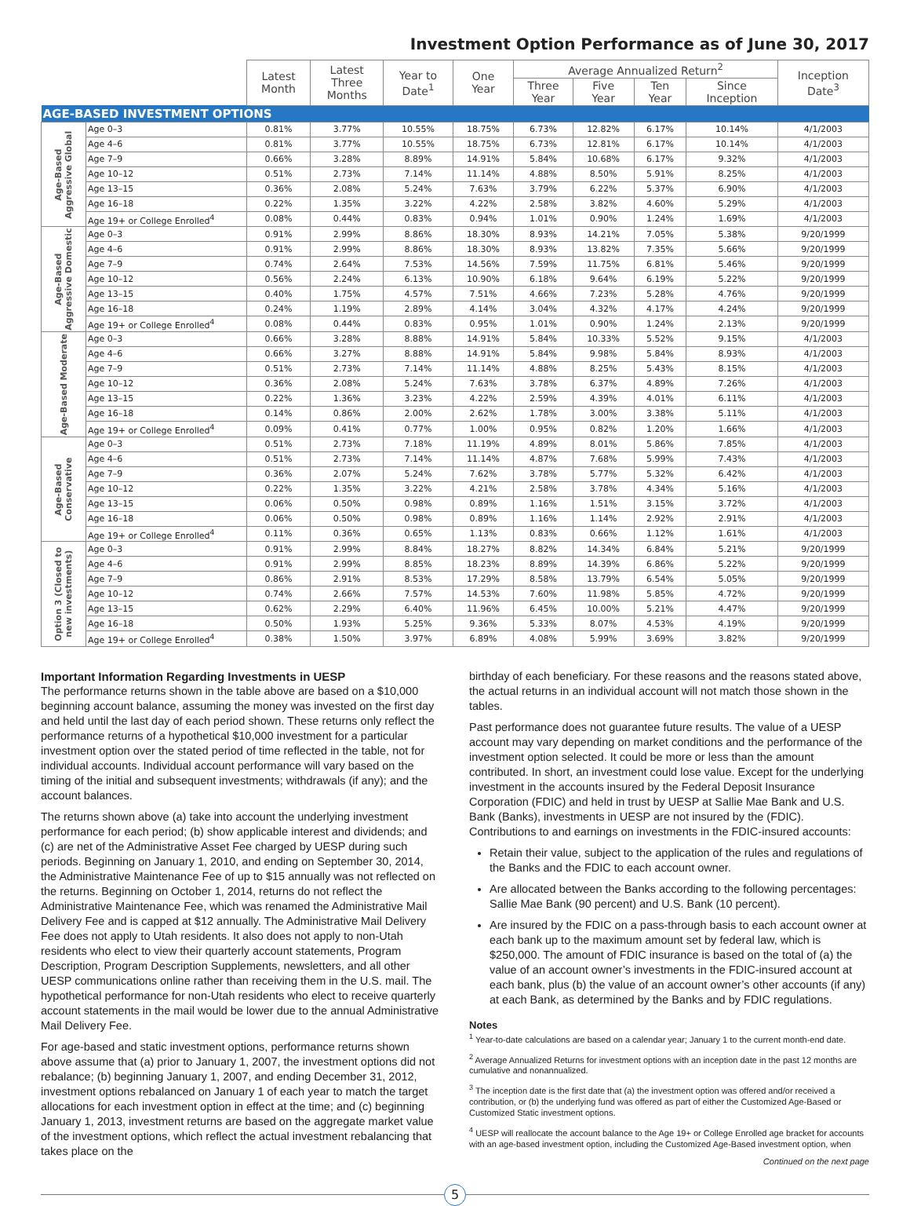Investment Option Performance as of June 30, 2017
| | | Latest Month | Latest Three Months | Year to Date<sup>1</sup> | One Year | Average Annualized Return<sup>2</sup> | | | | Inception Date<sup>3</sup> |
| --- | --- | --- | --- | --- | --- | --- | --- | --- | --- | --- |
| | | | | | | Three Year | Five Year | Ten Year | Since Inception | |
| AGE-BASED INVESTMENT OPTIONS | | | | | | | | | | |
| Age-Based Aggressive Global | Age 0–3 | 0.81% | 3.77% | 10.55% | 18.75% | 6.73% | 12.82% | 6.17% | 10.14% | 4/1/2003 |
| | Age 4–6 | 0.81% | 3.77% | 10.55% | 18.75% | 6.73% | 12.81% | 6.17% | 10.14% | 4/1/2003 |
| | Age 7–9 | 0.66% | 3.28% | 8.89% | 14.91% | 5.84% | 10.68% | 6.17% | 9.32% | 4/1/2003 |
| | Age 10–12 | 0.51% | 2.73% | 7.14% | 11.14% | 4.88% | 8.50% | 5.91% | 8.25% | 4/1/2003 |
| | Age 13–15 | 0.36% | 2.08% | 5.24% | 7.63% | 3.79% | 6.22% | 5.37% | 6.90% | 4/1/2003 |
| | Age 16–18 | 0.22% | 1.35% | 3.22% | 4.22% | 2.58% | 3.82% | 4.60% | 5.29% | 4/1/2003 |
| | Age 19+ or College Enrolled<sup>4</sup> | 0.08% | 0.44% | 0.83% | 0.94% | 1.01% | 0.90% | 1.24% | 1.69% | 4/1/2003 |
| Age-Based Aggressive Domestic | Age 0–3 | 0.91% | 2.99% | 8.86% | 18.30% | 8.93% | 14.21% | 7.05% | 5.38% | 9/20/1999 |
| | Age 4–6 | 0.91% | 2.99% | 8.86% | 18.30% | 8.93% | 13.82% | 7.35% | 5.66% | 9/20/1999 |
| | Age 7–9 | 0.74% | 2.64% | 7.53% | 14.56% | 7.59% | 11.75% | 6.81% | 5.46% | 9/20/1999 |
| | Age 10–12 | 0.56% | 2.24% | 6.13% | 10.90% | 6.18% | 9.64% | 6.19% | 5.22% | 9/20/1999 |
| | Age 13–15 | 0.40% | 1.75% | 4.57% | 7.51% | 4.66% | 7.23% | 5.28% | 4.76% | 9/20/1999 |
| | Age 16–18 | 0.24% | 1.19% | 2.89% | 4.14% | 3.04% | 4.32% | 4.17% | 4.24% | 9/20/1999 |
| | Age 19+ or College Enrolled<sup>4</sup> | 0.08% | 0.44% | 0.83% | 0.95% | 1.01% | 0.90% | 1.24% | 2.13% | 9/20/1999 |
| Age-Based Moderate | Age 0–3 | 0.66% | 3.28% | 8.88% | 14.91% | 5.84% | 10.33% | 5.52% | 9.15% | 4/1/2003 |
| | Age 4–6 | 0.66% | 3.27% | 8.88% | 14.91% | 5.84% | 9.98% | 5.84% | 8.93% | 4/1/2003 |
| | Age 7–9 | 0.51% | 2.73% | 7.14% | 11.14% | 4.88% | 8.25% | 5.43% | 8.15% | 4/1/2003 |
| | Age 10–12 | 0.36% | 2.08% | 5.24% | 7.63% | 3.78% | 6.37% | 4.89% | 7.26% | 4/1/2003 |
| | Age 13–15 | 0.22% | 1.36% | 3.23% | 4.22% | 2.59% | 4.39% | 4.01% | 6.11% | 4/1/2003 |
| | Age 16–18 | 0.14% | 0.86% | 2.00% | 2.62% | 1.78% | 3.00% | 3.38% | 5.11% | 4/1/2003 |
| | Age 19+ or College Enrolled<sup>4</sup> | 0.09% | 0.41% | 0.77% | 1.00% | 0.95% | 0.82% | 1.20% | 1.66% | 4/1/2003 |
| Age-Based Conservative | Age 0–3 | 0.51% | 2.73% | 7.18% | 11.19% | 4.89% | 8.01% | 5.86% | 7.85% | 4/1/2003 |
| | Age 4–6 | 0.51% | 2.73% | 7.14% | 11.14% | 4.87% | 7.68% | 5.99% | 7.43% | 4/1/2003 |
| | Age 7–9 | 0.36% | 2.07% | 5.24% | 7.62% | 3.78% | 5.77% | 5.32% | 6.42% | 4/1/2003 |
| | Age 10–12 | 0.22% | 1.35% | 3.22% | 4.21% | 2.58% | 3.78% | 4.34% | 5.16% | 4/1/2003 |
| | Age 13–15 | 0.06% | 0.50% | 0.98% | 0.89% | 1.16% | 1.51% | 3.15% | 3.72% | 4/1/2003 |
| | Age 16–18 | 0.06% | 0.50% | 0.98% | 0.89% | 1.16% | 1.14% | 2.92% | 2.91% | 4/1/2003 |
| | Age 19+ or College Enrolled<sup>4</sup> | 0.11% | 0.36% | 0.65% | 1.13% | 0.83% | 0.66% | 1.12% | 1.61% | 4/1/2003 |
| Option 3 (Closed to new investments) | Age 0–3 | 0.91% | 2.99% | 8.84% | 18.27% | 8.82% | 14.34% | 6.84% | 5.21% | 9/20/1999 |
| | Age 4–6 | 0.91% | 2.99% | 8.85% | 18.23% | 8.89% | 14.39% | 6.86% | 5.22% | 9/20/1999 |
| | Age 7–9 | 0.86% | 2.91% | 8.53% | 17.29% | 8.58% | 13.79% | 6.54% | 5.05% | 9/20/1999 |
| | Age 10–12 | 0.74% | 2.66% | 7.57% | 14.53% | 7.60% | 11.98% | 5.85% | 4.72% | 9/20/1999 |
| | Age 13–15 | 0.62% | 2.29% | 6.40% | 11.96% | 6.45% | 10.00% | 5.21% | 4.47% | 9/20/1999 |
| | Age 16–18 | 0.50% | 1.93% | 5.25% | 9.36% | 5.33% | 8.07% | 4.53% | 4.19% | 9/20/1999 |
| | Age 19+ or College Enrolled<sup>4</sup> | 0.38% | 1.50% | 3.97% | 6.89% | 4.08% | 5.99% | 3.69% | 3.82% | 9/20/1999 |
Important Information Regarding Investments in UESP
The performance returns shown in the table above are based on a $10,000 beginning account balance, assuming the money was invested on the first day and held until the last day of each period shown. These returns only reflect the performance returns of a hypothetical $10,000 investment for a particular investment option over the stated period of time reflected in the table, not for individual accounts. Individual account performance will vary based on the timing of the initial and subsequent investments; withdrawals (if any); and the account balances.
The returns shown above (a) take into account the underlying investment performance for each period; (b) show applicable interest and dividends; and (c) are net of the Administrative Asset Fee charged by UESP during such periods. Beginning on January 1, 2010, and ending on September 30, 2014, the Administrative Maintenance Fee of up to $15 annually was not reflected on the returns. Beginning on October 1, 2014, returns do not reflect the Administrative Maintenance Fee, which was renamed the Administrative Mail Delivery Fee and is capped at $12 annually. The Administrative Mail Delivery Fee does not apply to Utah residents. It also does not apply to non-Utah residents who elect to view their quarterly account statements, Program Description, Program Description Supplements, newsletters, and all other UESP communications online rather than receiving them in the U.S. mail. The hypothetical performance for non-Utah residents who elect to receive quarterly account statements in the mail would be lower due to the annual Administrative Mail Delivery Fee.
For age-based and static investment options, performance returns shown above assume that (a) prior to January 1, 2007, the investment options did not rebalance; (b) beginning January 1, 2007, and ending December 31, 2012, investment options rebalanced on January 1 of each year to match the target allocations for each investment option in effect at the time; and (c) beginning January 1, 2013, investment returns are based on the aggregate market value of the investment options, which reflect the actual investment rebalancing that takes place on the
birthday of each beneficiary. For these reasons and the reasons stated above, the actual returns in an individual account will not match those shown in the tables.
Past performance does not guarantee future results. The value of a UESP account may vary depending on market conditions and the performance of the investment option selected. It could be more or less than the amount contributed. In short, an investment could lose value. Except for the underlying investment in the accounts insured by the Federal Deposit Insurance Corporation (FDIC) and held in trust by UESP at Sallie Mae Bank and U.S. Bank (Banks), investments in UESP are not insured by the (FDIC). Contributions to and earnings on investments in the FDIC-insured accounts:
Retain their value, subject to the application of the rules and regulations of the Banks and the FDIC to each account owner.
Are allocated between the Banks according to the following percentages: Sallie Mae Bank (90 percent) and U.S. Bank (10 percent).
Are insured by the FDIC on a pass-through basis to each account owner at each bank up to the maximum amount set by federal law, which is $250,000. The amount of FDIC insurance is based on the total of (a) the value of an account owner’s investments in the FDIC-insured account at each bank, plus (b) the value of an account owner’s other accounts (if any) at each Bank, as determined by the Banks and by FDIC regulations.
Notes
<sup>1</sup> Year-to-date calculations are based on a calendar year; January 1 to the current month-end date.
<sup>2</sup> Average Annualized Returns for investment options with an inception date in the past 12 months are cumulative and nonannualized.
<sup>3</sup> The inception date is the first date that (a) the investment option was offered and/or received a contribution, or (b) the underlying fund was offered as part of either the Customized Age-Based or Customized Static investment options.
<sup>4</sup> UESP will reallocate the account balance to the Age 19+ or College Enrolled age bracket for accounts with an age-based investment option, including the Customized Age-Based investment option, when
Continued on the next page
5